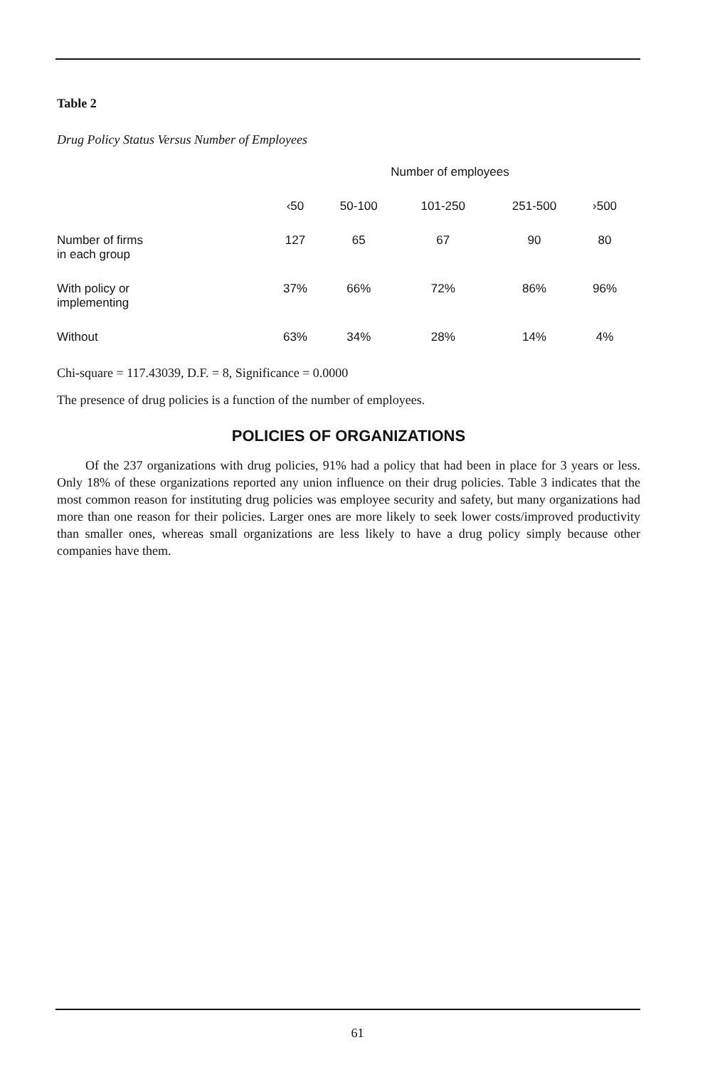Table 2
Drug Policy Status Versus Number of Employees
| | Number of employees | | | | |
| --- | --- | --- | --- | --- | --- |
| | ‹50 | 50-100 | 101-250 | 251-500 | ›500 |
| Number of firms in each group | 127 | 65 | 67 | 90 | 80 |
| With policy or implementing | 37% | 66% | 72% | 86% | 96% |
| Without | 63% | 34% | 28% | 14% | 4% |
Chi-square = 117.43039, D.F. = 8, Significance = 0.0000
The presence of drug policies is a function of the number of employees.
POLICIES OF ORGANIZATIONS
Of the 237 organizations with drug policies, 91% had a policy that had been in place for 3 years or less. Only 18% of these organizations reported any union influence on their drug policies. Table 3 indicates that the most common reason for instituting drug policies was employee security and safety, but many organizations had more than one reason for their policies. Larger ones are more likely to seek lower costs/improved productivity than smaller ones, whereas small organizations are less likely to have a drug policy simply because other companies have them.
61